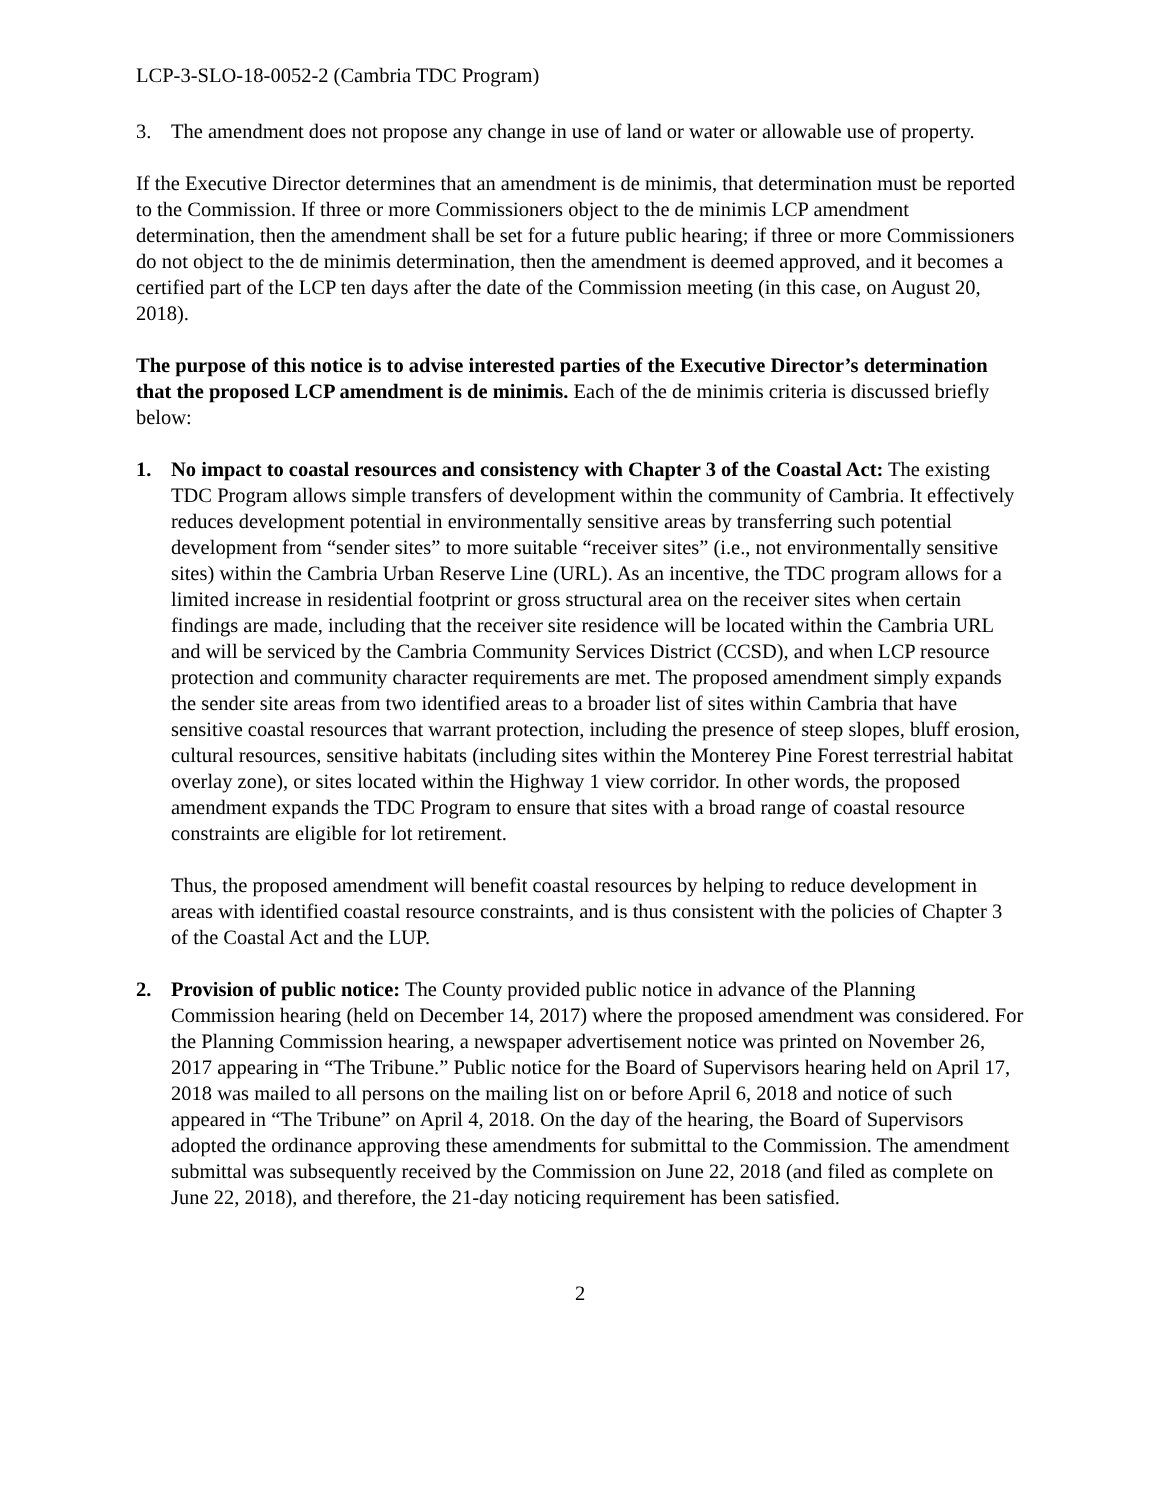LCP-3-SLO-18-0052-2 (Cambria TDC Program)
3. The amendment does not propose any change in use of land or water or allowable use of property.
If the Executive Director determines that an amendment is de minimis, that determination must be reported to the Commission. If three or more Commissioners object to the de minimis LCP amendment determination, then the amendment shall be set for a future public hearing; if three or more Commissioners do not object to the de minimis determination, then the amendment is deemed approved, and it becomes a certified part of the LCP ten days after the date of the Commission meeting (in this case, on August 20, 2018).
The purpose of this notice is to advise interested parties of the Executive Director’s determination that the proposed LCP amendment is de minimis. Each of the de minimis criteria is discussed briefly below:
1. No impact to coastal resources and consistency with Chapter 3 of the Coastal Act: The existing TDC Program allows simple transfers of development within the community of Cambria. It effectively reduces development potential in environmentally sensitive areas by transferring such potential development from “sender sites” to more suitable “receiver sites” (i.e., not environmentally sensitive sites) within the Cambria Urban Reserve Line (URL). As an incentive, the TDC program allows for a limited increase in residential footprint or gross structural area on the receiver sites when certain findings are made, including that the receiver site residence will be located within the Cambria URL and will be serviced by the Cambria Community Services District (CCSD), and when LCP resource protection and community character requirements are met. The proposed amendment simply expands the sender site areas from two identified areas to a broader list of sites within Cambria that have sensitive coastal resources that warrant protection, including the presence of steep slopes, bluff erosion, cultural resources, sensitive habitats (including sites within the Monterey Pine Forest terrestrial habitat overlay zone), or sites located within the Highway 1 view corridor. In other words, the proposed amendment expands the TDC Program to ensure that sites with a broad range of coastal resource constraints are eligible for lot retirement.
Thus, the proposed amendment will benefit coastal resources by helping to reduce development in areas with identified coastal resource constraints, and is thus consistent with the policies of Chapter 3 of the Coastal Act and the LUP.
2. Provision of public notice: The County provided public notice in advance of the Planning Commission hearing (held on December 14, 2017) where the proposed amendment was considered. For the Planning Commission hearing, a newspaper advertisement notice was printed on November 26, 2017 appearing in “The Tribune.” Public notice for the Board of Supervisors hearing held on April 17, 2018 was mailed to all persons on the mailing list on or before April 6, 2018 and notice of such appeared in “The Tribune” on April 4, 2018. On the day of the hearing, the Board of Supervisors adopted the ordinance approving these amendments for submittal to the Commission. The amendment submittal was subsequently received by the Commission on June 22, 2018 (and filed as complete on June 22, 2018), and therefore, the 21-day noticing requirement has been satisfied.
2